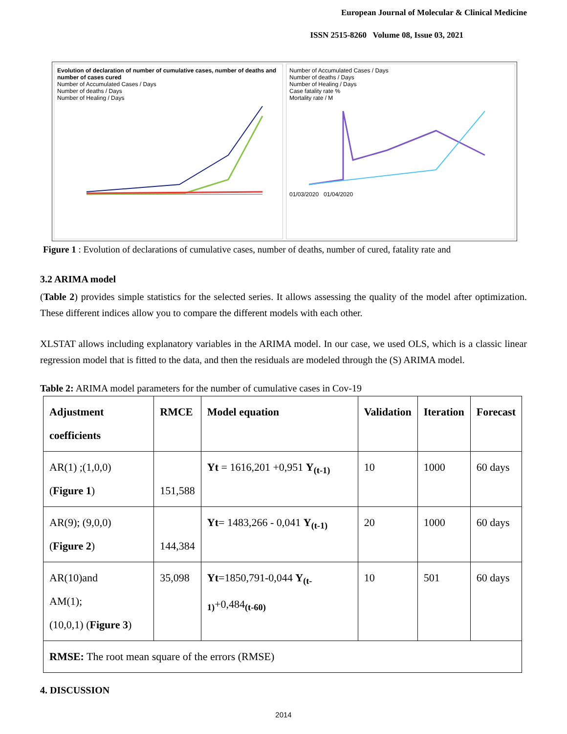European Journal of Molecular & Clinical Medicine
ISSN 2515-8260 Volume 08, Issue 03, 2021
Evolution of declaration of number of cumulative cases, number of deaths and number of cases cured
Number of Accumulated Cases / Days
Number of deaths / Days
Number of Healing / Days
Number of Accumulated Cases / Days
Number of deaths / Days
Number of Healing / Days
Case fatality rate %
Mortality rate / M
01/03/2020 01/04/2020
Figure 1 : Evolution of declarations of cumulative cases, number of deaths, number of cured, fatality rate and
3.2 ARIMA model
(Table 2) provides simple statistics for the selected series. It allows assessing the quality of the model after optimization. These different indices allow you to compare the different models with each other.
XLSTAT allows including explanatory variables in the ARIMA model. In our case, we used OLS, which is a classic linear regression model that is fitted to the data, and then the residuals are modeled through the (S) ARIMA model.
Table 2: ARIMA model parameters for the number of cumulative cases in Cov-19
| Adjustment coefficients | RMCE | Model equation | Validation | Iteration | Forecast |
| --- | --- | --- | --- | --- | --- |
| AR(1) ;(1,0,0) ( Figure 1 ) | 151,588 | Yt = 1616,201 +0,951 Y<sub>(t-1)</sub> | 10 | 1000 | 60 days |
| AR(9); (9,0,0) ( Figure 2 ) | 144,384 | Yt = 1483,266 - 0,041 Y<sub>(t-1)</sub> | 20 | 1000 | 60 days |
| AR(10)and AM(1); (10,0,1) ( Figure 3 ) | 35,098 | Yt =1850,791-0,044 Y<sub>(t-1)</sub> +0,484 <sub>(t-60)</sub> | 10 | 501 | 60 days |
| RMSE: The root mean square of the errors (RMSE) | | | | | |
4. DISCUSSION
2014